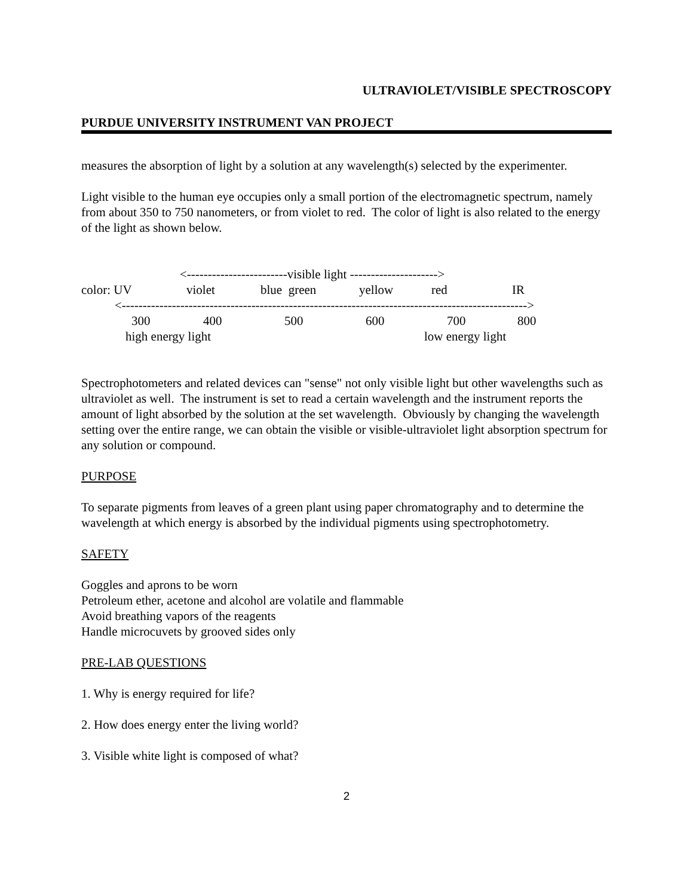ULTRAVIOLET/VISIBLE SPECTROSCOPY
PURDUE UNIVERSITY INSTRUMENT VAN PROJECT
measures the absorption of light by a solution at any wavelength(s) selected by the experimenter.
Light visible to the human eye occupies only a small portion of the electromagnetic spectrum, namely from about 350 to 750 nanometers, or from violet to red. The color of light is also related to the energy of the light as shown below.
<------------------------visible light --------------------->
color: UV violet blue green yellow red IR
<------------------------------------------------------------------------------------------------->
300 400 500 600 700 800
high energy light low energy light
Spectrophotometers and related devices can "sense" not only visible light but other wavelengths such as ultraviolet as well. The instrument is set to read a certain wavelength and the instrument reports the amount of light absorbed by the solution at the set wavelength. Obviously by changing the wavelength setting over the entire range, we can obtain the visible or visible-ultraviolet light absorption spectrum for any solution or compound.
PURPOSE
To separate pigments from leaves of a green plant using paper chromatography and to determine the wavelength at which energy is absorbed by the individual pigments using spectrophotometry.
SAFETY
Goggles and aprons to be worn
Petroleum ether, acetone and alcohol are volatile and flammable
Avoid breathing vapors of the reagents
Handle microcuvets by grooved sides only
PRE-LAB QUESTIONS
1. Why is energy required for life?
2. How does energy enter the living world?
3. Visible white light is composed of what?
2